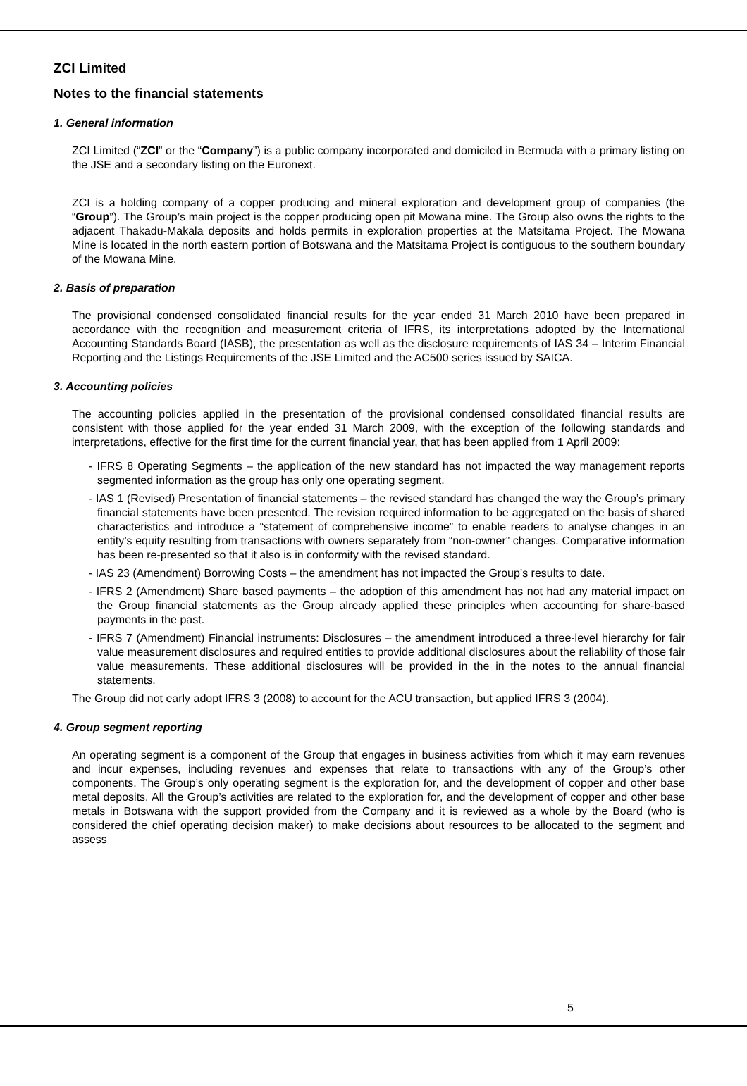ZCI Limited
Notes to the financial statements
1. General information
ZCI Limited (“ZCI” or the “Company”) is a public company incorporated and domiciled in Bermuda with a primary listing on the JSE and a secondary listing on the Euronext.
ZCI is a holding company of a copper producing and mineral exploration and development group of companies (the “Group”). The Group’s main project is the copper producing open pit Mowana mine. The Group also owns the rights to the adjacent Thakadu-Makala deposits and holds permits in exploration properties at the Matsitama Project. The Mowana Mine is located in the north eastern portion of Botswana and the Matsitama Project is contiguous to the southern boundary of the Mowana Mine.
2. Basis of preparation
The provisional condensed consolidated financial results for the year ended 31 March 2010 have been prepared in accordance with the recognition and measurement criteria of IFRS, its interpretations adopted by the International Accounting Standards Board (IASB), the presentation as well as the disclosure requirements of IAS 34 – Interim Financial Reporting and the Listings Requirements of the JSE Limited and the AC500 series issued by SAICA.
3. Accounting policies
The accounting policies applied in the presentation of the provisional condensed consolidated financial results are consistent with those applied for the year ended 31 March 2009, with the exception of the following standards and interpretations, effective for the first time for the current financial year, that has been applied from 1 April 2009:
- IFRS 8 Operating Segments – the application of the new standard has not impacted the way management reports segmented information as the group has only one operating segment.
- IAS 1 (Revised) Presentation of financial statements – the revised standard has changed the way the Group’s primary financial statements have been presented. The revision required information to be aggregated on the basis of shared characteristics and introduce a “statement of comprehensive income” to enable readers to analyse changes in an entity’s equity resulting from transactions with owners separately from “non-owner” changes. Comparative information has been re-presented so that it also is in conformity with the revised standard.
- IAS 23 (Amendment) Borrowing Costs – the amendment has not impacted the Group’s results to date.
- IFRS 2 (Amendment) Share based payments – the adoption of this amendment has not had any material impact on the Group financial statements as the Group already applied these principles when accounting for share-based payments in the past.
- IFRS 7 (Amendment) Financial instruments: Disclosures – the amendment introduced a three-level hierarchy for fair value measurement disclosures and required entities to provide additional disclosures about the reliability of those fair value measurements. These additional disclosures will be provided in the in the notes to the annual financial statements.
The Group did not early adopt IFRS 3 (2008) to account for the ACU transaction, but applied IFRS 3 (2004).
4. Group segment reporting
An operating segment is a component of the Group that engages in business activities from which it may earn revenues and incur expenses, including revenues and expenses that relate to transactions with any of the Group’s other components. The Group’s only operating segment is the exploration for, and the development of copper and other base metal deposits. All the Group’s activities are related to the exploration for, and the development of copper and other base metals in Botswana with the support provided from the Company and it is reviewed as a whole by the Board (who is considered the chief operating decision maker) to make decisions about resources to be allocated to the segment and assess
5